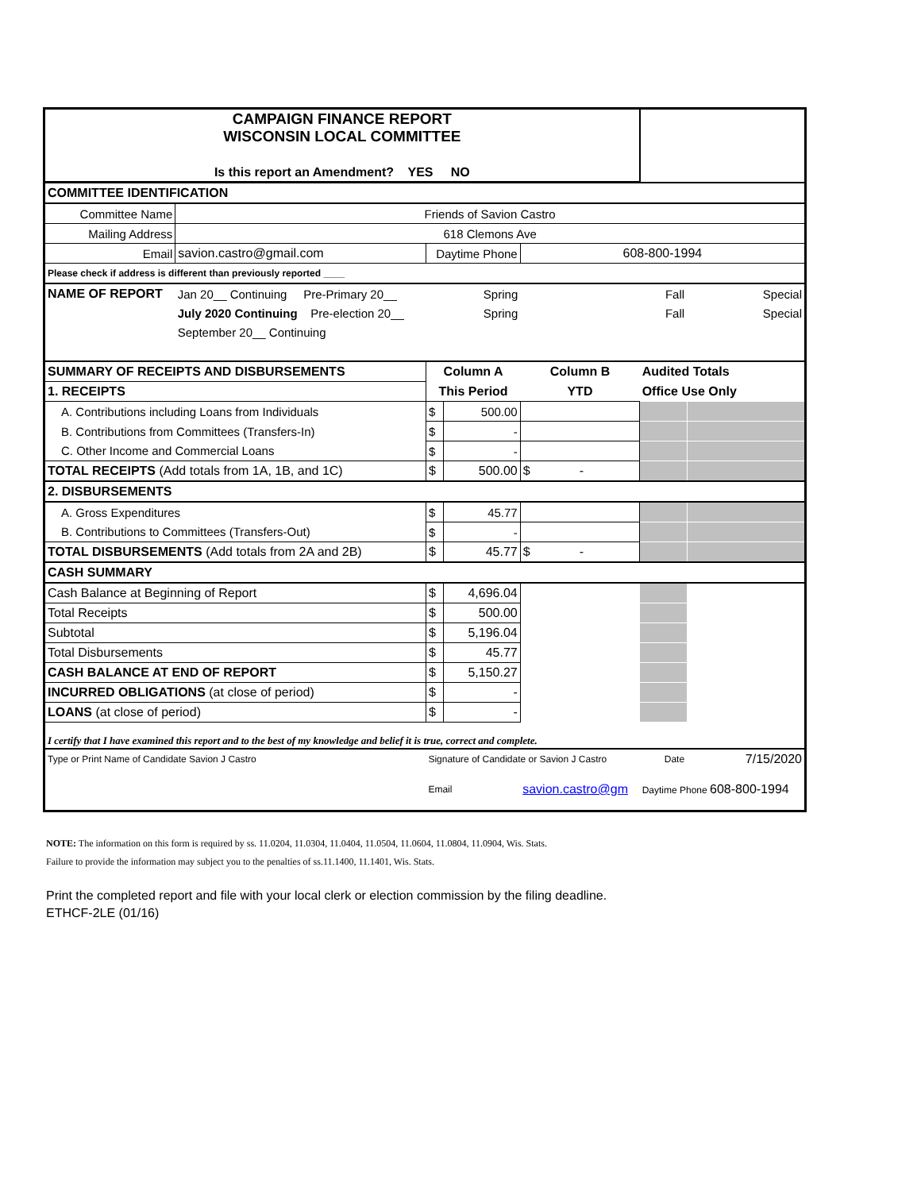| CAMPAIGN FINANCE REPORT WISCONSIN LOCAL COMMITTEE Is this report an Amendment? YES NO | | | | | | |
| COMMITTEE IDENTIFICATION | | | | | | |
| Committee Name | Friends of Savion Castro | | | | | |
| Mailing Address | 618 Clemons Ave | | | | | |
| Email | savion.castro@gmail.com | Daytime Phone | | 608-800-1994 | | |
| Please check if address is different than previously reported ____ | | | | | | |
| NAME OF REPORT | Jan 20__ Continuing Pre-Primary 20__ | | Spring | | Fall | Special |
| | July 2020 Continuing Pre-election 20__ | | Spring | | Fall | Special |
| | September 20__ Continuing | | | | | |
| SUMMARY OF RECEIPTS AND DISBURSEMENTS | | Column A | | Column B | Audited Totals | |
| 1. RECEIPTS | | This Period | | YTD | Office Use Only | |
| A. Contributions including Loans from Individuals | | $ | 500.00 | | | |
| B. Contributions from Committees (Transfers-In) | | $ | - | | | |
| C. Other Income and Commercial Loans | | $ | - | | | |
| TOTAL RECEIPTS (Add totals from 1A, 1B, and 1C) | | $ | 500.00 | $ - | | |
| 2. DISBURSEMENTS | | | | | | |
| A. Gross Expenditures | | $ | 45.77 | | | |
| B. Contributions to Committees (Transfers-Out) | | $ | - | | | |
| TOTAL DISBURSEMENTS (Add totals from 2A and 2B) | | $ | 45.77 | $ - | | |
| CASH SUMMARY | | | | | | |
| Cash Balance at Beginning of Report | | $ | 4,696.04 | | | |
| Total Receipts | | $ | 500.00 | | | |
| Subtotal | | $ | 5,196.04 | | | |
| Total Disbursements | | $ | 45.77 | | | |
| CASH BALANCE AT END OF REPORT | | $ | 5,150.27 | | | |
| INCURRED OBLIGATIONS (at close of period) | | $ | - | | | |
| LOANS (at close of period) | | $ | - | | | |
| I certify that I have examined this report and to the best of my knowledge and belief it is true, correct and complete. | | | | | | |
| Type or Print Name of Candidate Savion J Castro | | Signature of Candidate or Savion J Castro | | | Date | 7/15/2020 |
| | | Email | | savion.castro@gm | Daytime Phone 608-800-1994 | |
NOTE: The information on this form is required by ss. 11.0204, 11.0304, 11.0404, 11.0504, 11.0604, 11.0804, 11.0904, Wis. Stats.
Failure to provide the information may subject you to the penalties of ss.11.1400, 11.1401, Wis. Stats.
Print the completed report and file with your local clerk or election commission by the filing deadline.
ETHCF-2LE (01/16)